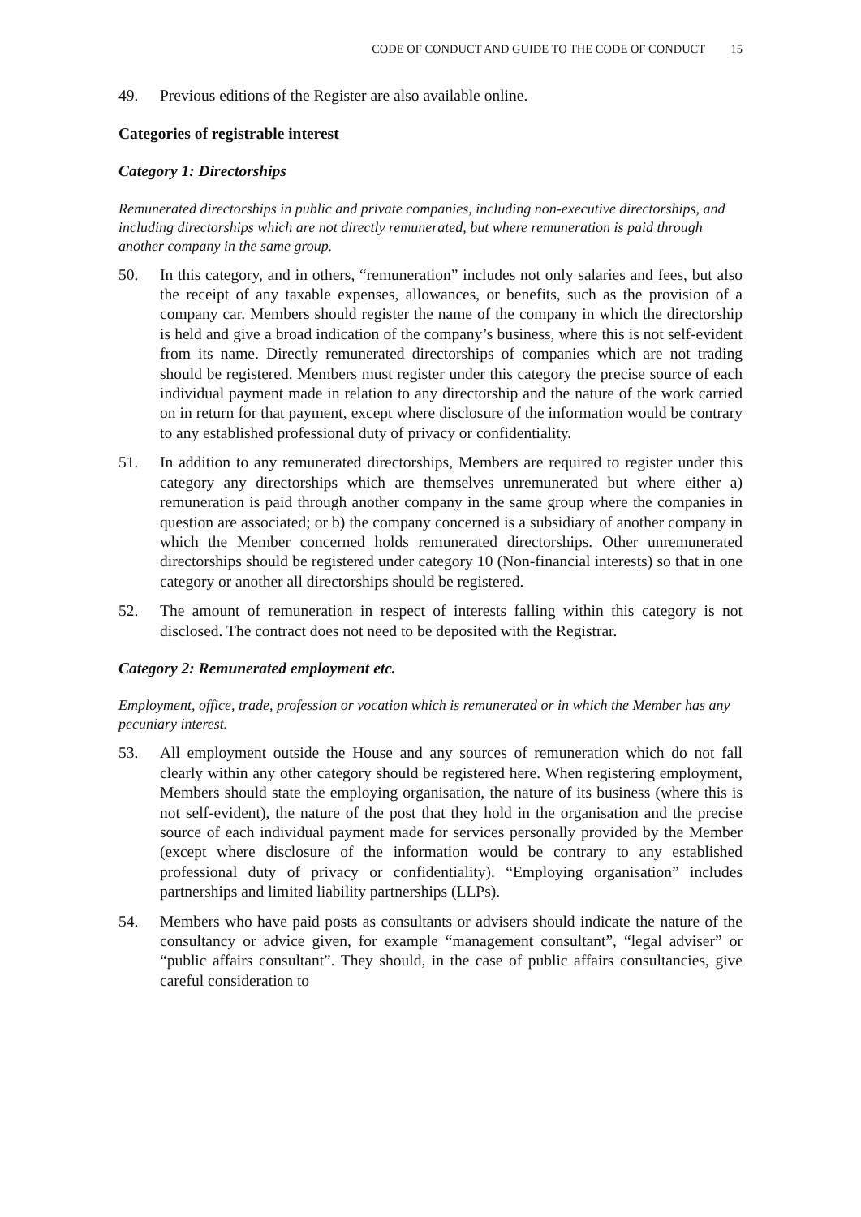CODE OF CONDUCT AND GUIDE TO THE CODE OF CONDUCT 15
49. Previous editions of the Register are also available online.
Categories of registrable interest
Category 1: Directorships
Remunerated directorships in public and private companies, including non-executive directorships, and including directorships which are not directly remunerated, but where remuneration is paid through another company in the same group.
50. In this category, and in others, “remuneration” includes not only salaries and fees, but also the receipt of any taxable expenses, allowances, or benefits, such as the provision of a company car. Members should register the name of the company in which the directorship is held and give a broad indication of the company’s business, where this is not self-evident from its name. Directly remunerated directorships of companies which are not trading should be registered. Members must register under this category the precise source of each individual payment made in relation to any directorship and the nature of the work carried on in return for that payment, except where disclosure of the information would be contrary to any established professional duty of privacy or confidentiality.
51. In addition to any remunerated directorships, Members are required to register under this category any directorships which are themselves unremunerated but where either a) remuneration is paid through another company in the same group where the companies in question are associated; or b) the company concerned is a subsidiary of another company in which the Member concerned holds remunerated directorships. Other unremunerated directorships should be registered under category 10 (Non-financial interests) so that in one category or another all directorships should be registered.
52. The amount of remuneration in respect of interests falling within this category is not disclosed. The contract does not need to be deposited with the Registrar.
Category 2: Remunerated employment etc.
Employment, office, trade, profession or vocation which is remunerated or in which the Member has any pecuniary interest.
53. All employment outside the House and any sources of remuneration which do not fall clearly within any other category should be registered here. When registering employment, Members should state the employing organisation, the nature of its business (where this is not self-evident), the nature of the post that they hold in the organisation and the precise source of each individual payment made for services personally provided by the Member (except where disclosure of the information would be contrary to any established professional duty of privacy or confidentiality). “Employing organisation” includes partnerships and limited liability partnerships (LLPs).
54. Members who have paid posts as consultants or advisers should indicate the nature of the consultancy or advice given, for example “management consultant”, “legal adviser” or “public affairs consultant”. They should, in the case of public affairs consultancies, give careful consideration to